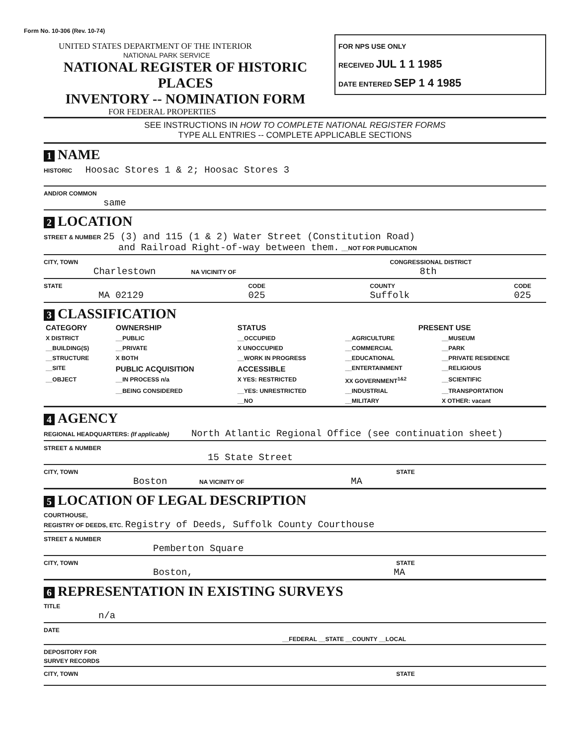Form No. 10-306 (Rev. 10-74)
UNITED STATES DEPARTMENT OF THE INTERIOR
NATIONAL PARK SERVICE
NATIONAL REGISTER OF HISTORIC PLACES
INVENTORY -- NOMINATION FORM
FOR FEDERAL PROPERTIES
FOR NPS USE ONLY
RECEIVED JUL 1 1 1985
DATE ENTERED SEP 1 4 1985
SEE INSTRUCTIONS IN HOW TO COMPLETE NATIONAL REGISTER FORMS
TYPE ALL ENTRIES -- COMPLETE APPLICABLE SECTIONS
1 NAME
HISTORIC Hoosac Stores 1 & 2; Hoosac Stores 3
AND/OR COMMON
same
2 LOCATION
STREET & NUMBER 25 (3) and 115 (1 & 2) Water Street (Constitution Road)
and Railroad Right-of-way between them. __NOT FOR PUBLICATION
CITY, TOWN
Charlestown NA VICINITY OF CONGRESSIONAL DISTRICT
8th
STATE
MA 02129 CODE
025 COUNTY
Suffolk CODE
025
3 CLASSIFICATION
| CATEGORY | OWNERSHIP | STATUS | PRESENT USE | |
| --- | --- | --- | --- | --- |
| X DISTRICT | __PUBLIC | __OCCUPIED | __AGRICULTURE | __MUSEUM |
| __BUILDING(S) | __PRIVATE | X UNOCCUPIED | __COMMERCIAL | __PARK |
| __STRUCTURE | X BOTH | __WORK IN PROGRESS | __EDUCATIONAL | __PRIVATE RESIDENCE |
| __SITE | PUBLIC ACQUISITION | ACCESSIBLE | __ENTERTAINMENT | __RELIGIOUS |
| __OBJECT | __IN PROCESS n/a | X YES: RESTRICTED | XX GOVERNMENT<sup>1&2</sup> | __SCIENTIFIC |
| | __BEING CONSIDERED | __YES: UNRESTRICTED | __INDUSTRIAL | __TRANSPORTATION |
| | | __NO | __MILITARY | X OTHER: vacant |
4 AGENCY
REGIONAL HEADQUARTERS: (If applicable) North Atlantic Regional Office (see continuation sheet)
STREET & NUMBER
15 State Street
CITY, TOWN STATE
Boston NA VICINITY OF MA
5 LOCATION OF LEGAL DESCRIPTION
COURTHOUSE,
REGISTRY OF DEEDS, ETC. Registry of Deeds, Suffolk County Courthouse
STREET & NUMBER
Pemberton Square
CITY, TOWN STATE
Boston, MA
6 REPRESENTATION IN EXISTING SURVEYS
TITLE
n/a
DATE
__FEDERAL __STATE __COUNTY __LOCAL
DEPOSITORY FOR
SURVEY RECORDS
CITY, TOWN STATE